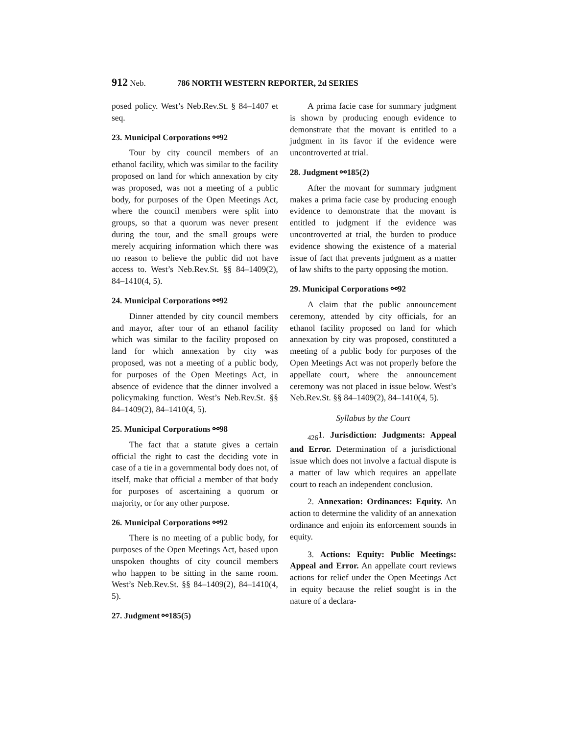912 Neb. 786 NORTH WESTERN REPORTER, 2d SERIES
posed policy. West’s Neb.Rev.St. § 84–1407 et seq.
23. Municipal Corporations ⚯92
Tour by city council members of an ethanol facility, which was similar to the facility proposed on land for which annexation by city was proposed, was not a meeting of a public body, for purposes of the Open Meetings Act, where the council members were split into groups, so that a quorum was never present during the tour, and the small groups were merely acquiring information which there was no reason to believe the public did not have access to. West’s Neb.Rev.St. §§ 84–1409(2), 84–1410(4, 5).
24. Municipal Corporations ⚯92
Dinner attended by city council members and mayor, after tour of an ethanol facility which was similar to the facility proposed on land for which annexation by city was proposed, was not a meeting of a public body, for purposes of the Open Meetings Act, in absence of evidence that the dinner involved a policymaking function. West’s Neb.Rev.St. §§ 84–1409(2), 84–1410(4, 5).
25. Municipal Corporations ⚯98
The fact that a statute gives a certain official the right to cast the deciding vote in case of a tie in a governmental body does not, of itself, make that official a member of that body for purposes of ascertaining a quorum or majority, or for any other purpose.
26. Municipal Corporations ⚯92
There is no meeting of a public body, for purposes of the Open Meetings Act, based upon unspoken thoughts of city council members who happen to be sitting in the same room. West’s Neb.Rev.St. §§ 84–1409(2), 84–1410(4, 5).
27. Judgment ⚯185(5)
A prima facie case for summary judgment is shown by producing enough evidence to demonstrate that the movant is entitled to a judgment in its favor if the evidence were uncontroverted at trial.
28. Judgment ⚯185(2)
After the movant for summary judgment makes a prima facie case by producing enough evidence to demonstrate that the movant is entitled to judgment if the evidence was uncontroverted at trial, the burden to produce evidence showing the existence of a material issue of fact that prevents judgment as a matter of law shifts to the party opposing the motion.
29. Municipal Corporations ⚯92
A claim that the public announcement ceremony, attended by city officials, for an ethanol facility proposed on land for which annexation by city was proposed, constituted a meeting of a public body for purposes of the Open Meetings Act was not properly before the appellate court, where the announcement ceremony was not placed in issue below. West’s Neb.Rev.St. §§ 84–1409(2), 84–1410(4, 5).
Syllabus by the Court
<sub>426</sub>1. Jurisdiction: Judgments: Appeal and Error. Determination of a jurisdictional issue which does not involve a factual dispute is a matter of law which requires an appellate court to reach an independent conclusion.
2. Annexation: Ordinances: Equity. An action to determine the validity of an annexation ordinance and enjoin its enforcement sounds in equity.
3. Actions: Equity: Public Meetings: Appeal and Error. An appellate court reviews actions for relief under the Open Meetings Act in equity because the relief sought is in the nature of a declara-